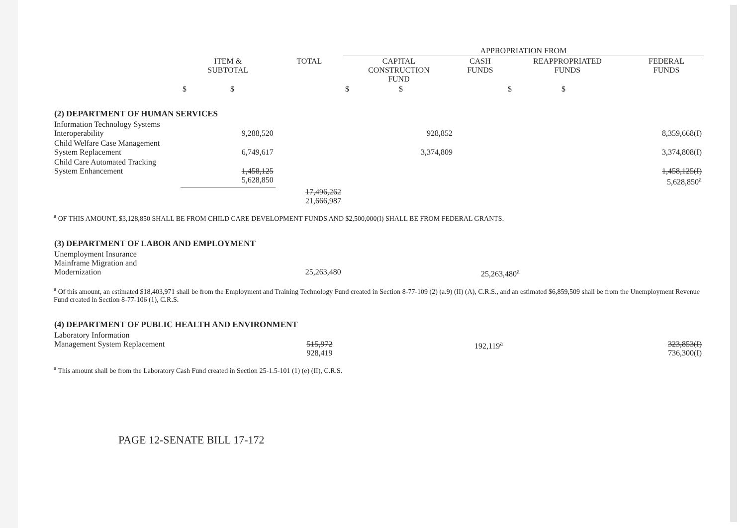| | | | APPROPRIATION FROM | | | |
| --- | --- | --- | --- | --- | --- | --- |
| | ITEM & SUBTOTAL | TOTAL | CAPITAL CONSTRUCTION FUND | CASH FUNDS | REAPPROPRIATED FUNDS | FEDERAL FUNDS |
| | $ $ | | $ $ | | $ $ | |
| (2) DEPARTMENT OF HUMAN SERVICES | | | | | | |
| Information Technology Systems Interoperability | 9,288,520 | | 928,852 | | | 8,359,668(I) |
| Child Welfare Case Management System Replacement | 6,749,617 | | 3,374,809 | | | 3,374,808(I) |
| Child Care Automated Tracking System Enhancement | 1,458,125 5,628,850 | | | | | 1,458,125(I) 5,628,850<sup>a</sup> |
| | | 17,496,262 21,666,987 | | | | |
<sup>a</sup> OF THIS AMOUNT, $3,128,850 SHALL BE FROM CHILD CARE DEVELOPMENT FUNDS AND $2,500,000(I) SHALL BE FROM FEDERAL GRANTS.
| (3) DEPARTMENT OF LABOR AND EMPLOYMENT | | | | | | |
| Unemployment Insurance Mainframe Migration and Modernization | | 25,263,480 | | 25,263,480<sup>a</sup> | | |
<sup>a</sup> Of this amount, an estimated $18,403,971 shall be from the Employment and Training Technology Fund created in Section 8-77-109 (2) (a.9) (II) (A), C.R.S., and an estimated $6,859,509 shall be from the Unemployment Revenue Fund created in Section 8-77-106 (1), C.R.S.
| (4) DEPARTMENT OF PUBLIC HEALTH AND ENVIRONMENT | | | | | | |
| Laboratory Information Management System Replacement | | 515,972 928,419 | | 192,119<sup>a</sup> | | 323,853(I) 736,300(I) |
<sup>a</sup> This amount shall be from the Laboratory Cash Fund created in Section 25-1.5-101 (1) (e) (II), C.R.S.
PAGE 12-SENATE BILL 17-172